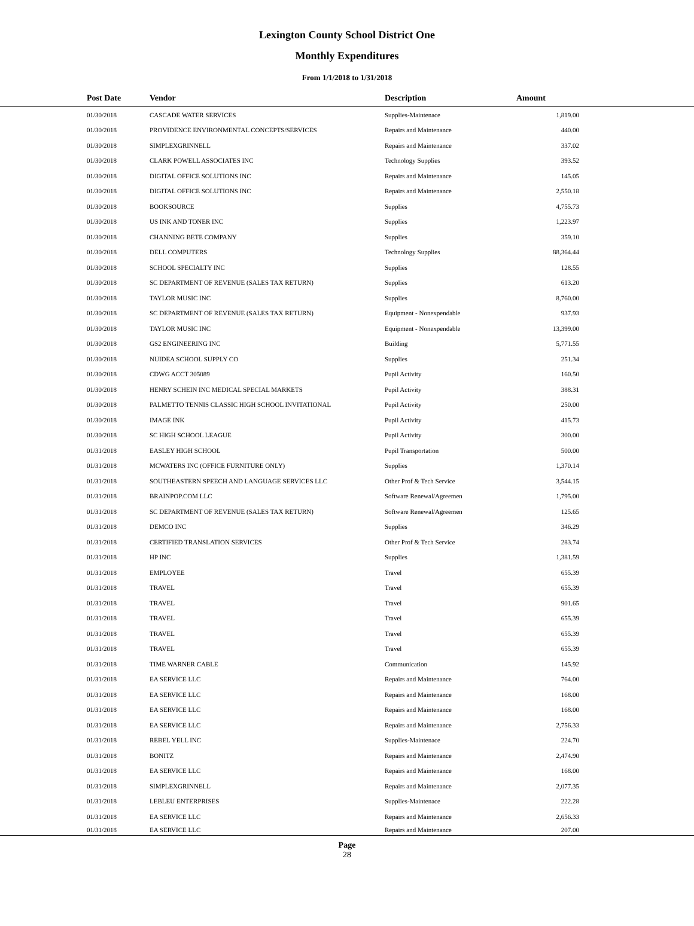Lexington County School District One
Monthly Expenditures
From 1/1/2018 to 1/31/2018
| Post Date | Vendor | Description | Amount | |
| --- | --- | --- | --- | --- |
| 01/30/2018 | CASCADE WATER SERVICES | Supplies-Maintenace | 1,819.00 | |
| 01/30/2018 | PROVIDENCE ENVIRONMENTAL CONCEPTS/SERVICES | Repairs and Maintenance | 440.00 | |
| 01/30/2018 | SIMPLEXGRINNELL | Repairs and Maintenance | 337.02 | |
| 01/30/2018 | CLARK POWELL ASSOCIATES INC | Technology Supplies | 393.52 | |
| 01/30/2018 | DIGITAL OFFICE SOLUTIONS INC | Repairs and Maintenance | 145.05 | |
| 01/30/2018 | DIGITAL OFFICE SOLUTIONS INC | Repairs and Maintenance | 2,550.18 | |
| 01/30/2018 | BOOKSOURCE | Supplies | 4,755.73 | |
| 01/30/2018 | US INK AND TONER INC | Supplies | 1,223.97 | |
| 01/30/2018 | CHANNING BETE COMPANY | Supplies | 359.10 | |
| 01/30/2018 | DELL COMPUTERS | Technology Supplies | 88,364.44 | |
| 01/30/2018 | SCHOOL SPECIALTY INC | Supplies | 128.55 | |
| 01/30/2018 | SC DEPARTMENT OF REVENUE (SALES TAX RETURN) | Supplies | 613.20 | |
| 01/30/2018 | TAYLOR MUSIC INC | Supplies | 8,760.00 | |
| 01/30/2018 | SC DEPARTMENT OF REVENUE (SALES TAX RETURN) | Equipment - Nonexpendable | 937.93 | |
| 01/30/2018 | TAYLOR MUSIC INC | Equipment - Nonexpendable | 13,399.00 | |
| 01/30/2018 | GS2 ENGINEERING INC | Building | 5,771.55 | |
| 01/30/2018 | NUIDEA SCHOOL SUPPLY CO | Supplies | 251.34 | |
| 01/30/2018 | CDWG ACCT 305089 | Pupil Activity | 160.50 | |
| 01/30/2018 | HENRY SCHEIN INC MEDICAL SPECIAL MARKETS | Pupil Activity | 388.31 | |
| 01/30/2018 | PALMETTO TENNIS CLASSIC HIGH SCHOOL INVITATIONAL | Pupil Activity | 250.00 | |
| 01/30/2018 | IMAGE INK | Pupil Activity | 415.73 | |
| 01/30/2018 | SC HIGH SCHOOL LEAGUE | Pupil Activity | 300.00 | |
| 01/31/2018 | EASLEY HIGH SCHOOL | Pupil Transportation | 500.00 | |
| 01/31/2018 | MCWATERS INC (OFFICE FURNITURE ONLY) | Supplies | 1,370.14 | |
| 01/31/2018 | SOUTHEASTERN SPEECH AND LANGUAGE SERVICES LLC | Other Prof & Tech Service | 3,544.15 | |
| 01/31/2018 | BRAINPOP.COM LLC | Software Renewal/Agreemen | 1,795.00 | |
| 01/31/2018 | SC DEPARTMENT OF REVENUE (SALES TAX RETURN) | Software Renewal/Agreemen | 125.65 | |
| 01/31/2018 | DEMCO INC | Supplies | 346.29 | |
| 01/31/2018 | CERTIFIED TRANSLATION SERVICES | Other Prof & Tech Service | 283.74 | |
| 01/31/2018 | HP INC | Supplies | 1,381.59 | |
| 01/31/2018 | EMPLOYEE | Travel | 655.39 | |
| 01/31/2018 | TRAVEL | Travel | 655.39 | |
| 01/31/2018 | TRAVEL | Travel | 901.65 | |
| 01/31/2018 | TRAVEL | Travel | 655.39 | |
| 01/31/2018 | TRAVEL | Travel | 655.39 | |
| 01/31/2018 | TRAVEL | Travel | 655.39 | |
| 01/31/2018 | TIME WARNER CABLE | Communication | 145.92 | |
| 01/31/2018 | EA SERVICE LLC | Repairs and Maintenance | 764.00 | |
| 01/31/2018 | EA SERVICE LLC | Repairs and Maintenance | 168.00 | |
| 01/31/2018 | EA SERVICE LLC | Repairs and Maintenance | 168.00 | |
| 01/31/2018 | EA SERVICE LLC | Repairs and Maintenance | 2,756.33 | |
| 01/31/2018 | REBEL YELL INC | Supplies-Maintenace | 224.70 | |
| 01/31/2018 | BONITZ | Repairs and Maintenance | 2,474.90 | |
| 01/31/2018 | EA SERVICE LLC | Repairs and Maintenance | 168.00 | |
| 01/31/2018 | SIMPLEXGRINNELL | Repairs and Maintenance | 2,077.35 | |
| 01/31/2018 | LEBLEU ENTERPRISES | Supplies-Maintenace | 222.28 | |
| 01/31/2018 | EA SERVICE LLC | Repairs and Maintenance | 2,656.33 | |
| 01/31/2018 | EA SERVICE LLC | Repairs and Maintenance | 207.00 | |
Page
28